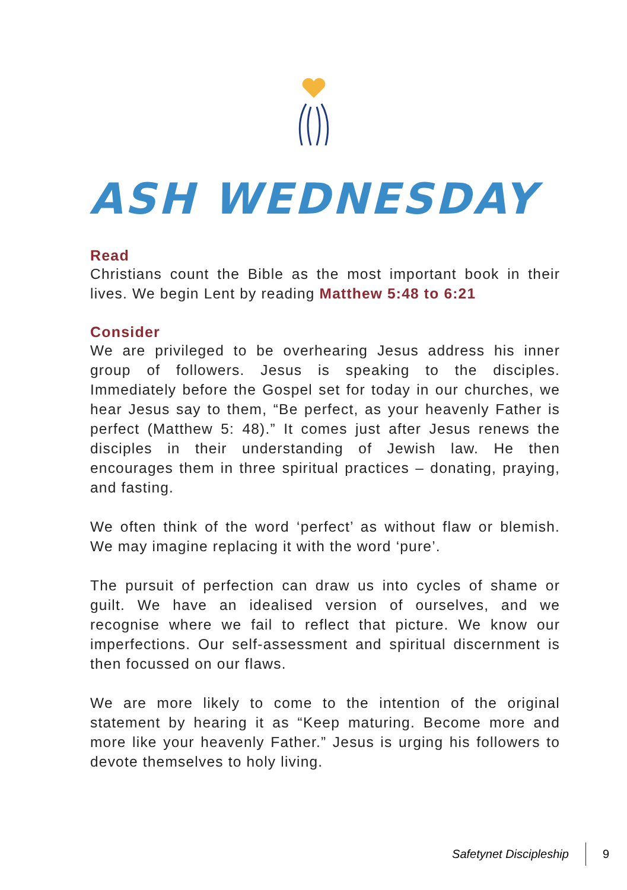ASH WEDNESDAY
Read
Christians count the Bible as the most important book in their lives. We begin Lent by reading Matthew 5:48 to 6:21
Consider
We are privileged to be overhearing Jesus address his inner group of followers. Jesus is speaking to the disciples. Immediately before the Gospel set for today in our churches, we hear Jesus say to them, “Be perfect, as your heavenly Father is perfect (Matthew 5: 48).” It comes just after Jesus renews the disciples in their understanding of Jewish law. He then encourages them in three spiritual practices – donating, praying, and fasting.
We often think of the word ‘perfect’ as without flaw or blemish. We may imagine replacing it with the word ‘pure’.
The pursuit of perfection can draw us into cycles of shame or guilt. We have an idealised version of ourselves, and we recognise where we fail to reflect that picture. We know our imperfections. Our self-assessment and spiritual discernment is then focussed on our flaws.
We are more likely to come to the intention of the original statement by hearing it as “Keep maturing. Become more and more like your heavenly Father.” Jesus is urging his followers to devote themselves to holy living.
Safetynet Discipleship 9